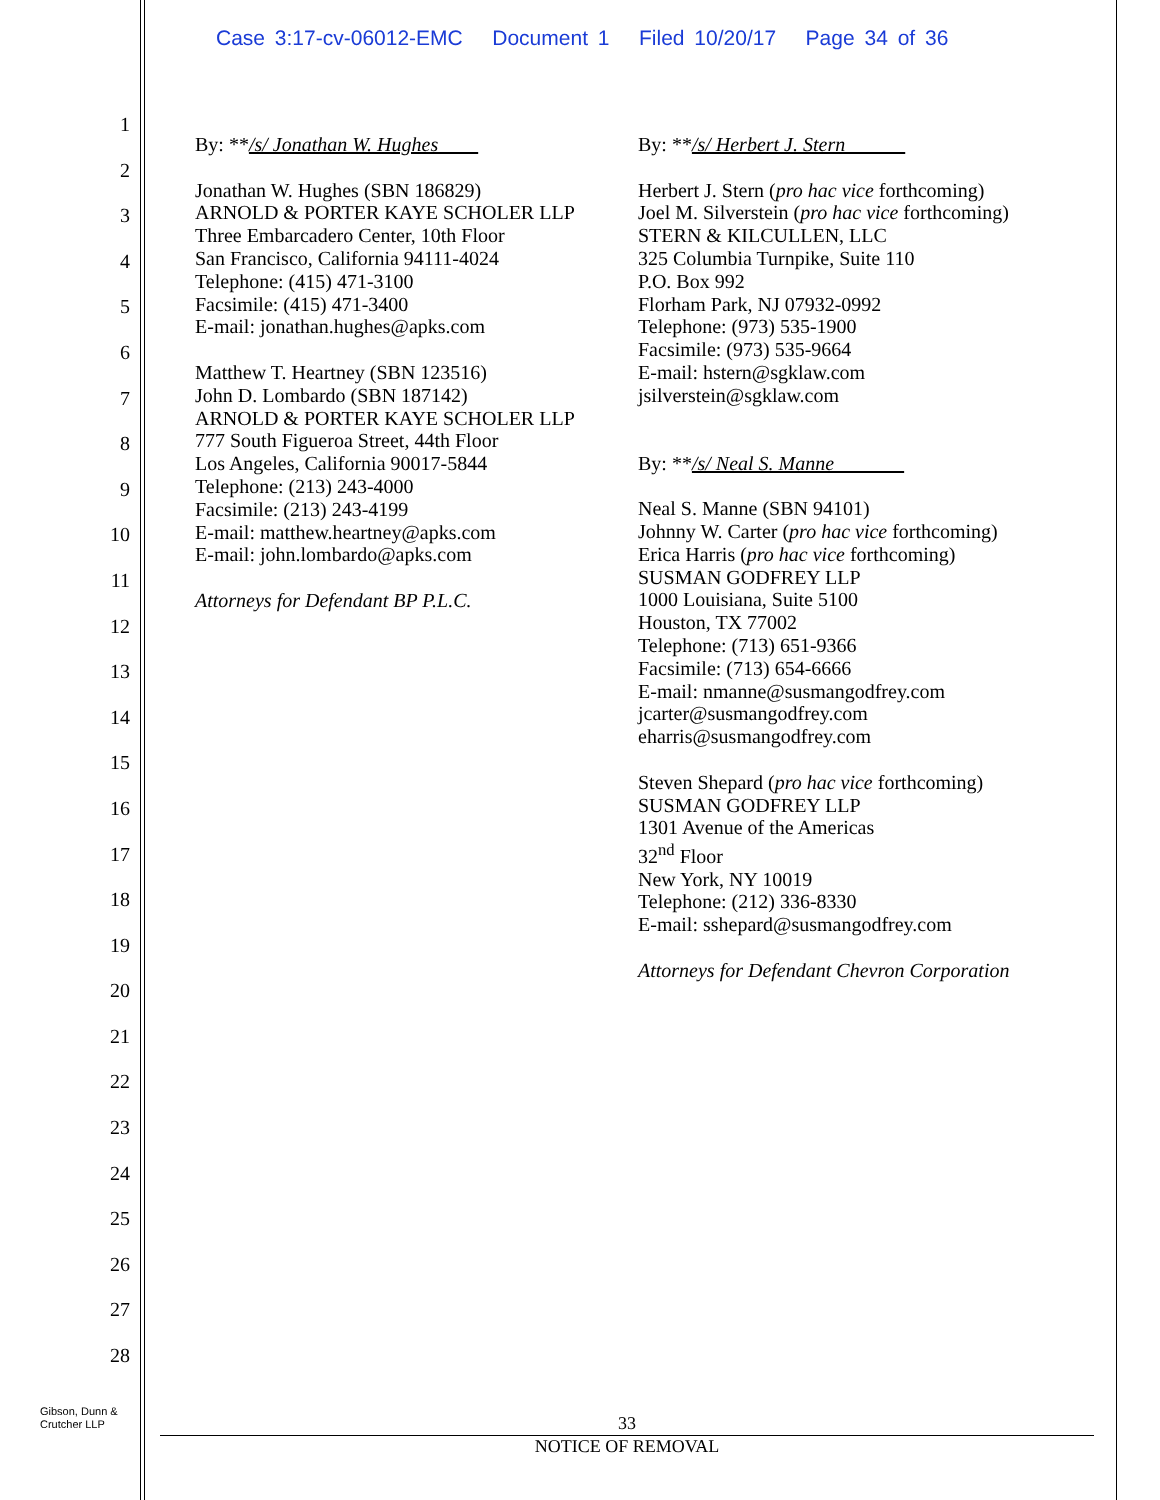Case 3:17-cv-06012-EMC Document 1 Filed 10/20/17 Page 34 of 36
1
2
3
4
5
6
7
8
9
10
11
12
13
14
15
16
17
18
19
20
21
22
23
24
25
26
27
28
By: **/s/ Jonathan W. Hughes
Jonathan W. Hughes (SBN 186829)
ARNOLD & PORTER KAYE SCHOLER LLP
Three Embarcadero Center, 10th Floor
San Francisco, California 94111-4024
Telephone: (415) 471-3100
Facsimile: (415) 471-3400
E-mail: jonathan.hughes@apks.com
Matthew T. Heartney (SBN 123516)
John D. Lombardo (SBN 187142)
ARNOLD & PORTER KAYE SCHOLER LLP
777 South Figueroa Street, 44th Floor
Los Angeles, California 90017-5844
Telephone: (213) 243-4000
Facsimile: (213) 243-4199
E-mail: matthew.heartney@apks.com
E-mail: john.lombardo@apks.com
Attorneys for Defendant BP P.L.C.
By: **/s/ Herbert J. Stern
Herbert J. Stern (pro hac vice forthcoming)
Joel M. Silverstein (pro hac vice forthcoming)
STERN & KILCULLEN, LLC
325 Columbia Turnpike, Suite 110
P.O. Box 992
Florham Park, NJ 07932-0992
Telephone: (973) 535-1900
Facsimile: (973) 535-9664
E-mail: hstern@sgklaw.com
jsilverstein@sgklaw.com
By: **/s/ Neal S. Manne
Neal S. Manne (SBN 94101)
Johnny W. Carter (pro hac vice forthcoming)
Erica Harris (pro hac vice forthcoming)
SUSMAN GODFREY LLP
1000 Louisiana, Suite 5100
Houston, TX 77002
Telephone: (713) 651-9366
Facsimile: (713) 654-6666
E-mail: nmanne@susmangodfrey.com
jcarter@susmangodfrey.com
eharris@susmangodfrey.com
Steven Shepard (pro hac vice forthcoming)
SUSMAN GODFREY LLP
1301 Avenue of the Americas
32<sup>nd</sup> Floor
New York, NY 10019
Telephone: (212) 336-8330
E-mail: sshepard@susmangodfrey.com
Attorneys for Defendant Chevron Corporation
Gibson, Dunn &
Crutcher LLP
33
NOTICE OF REMOVAL